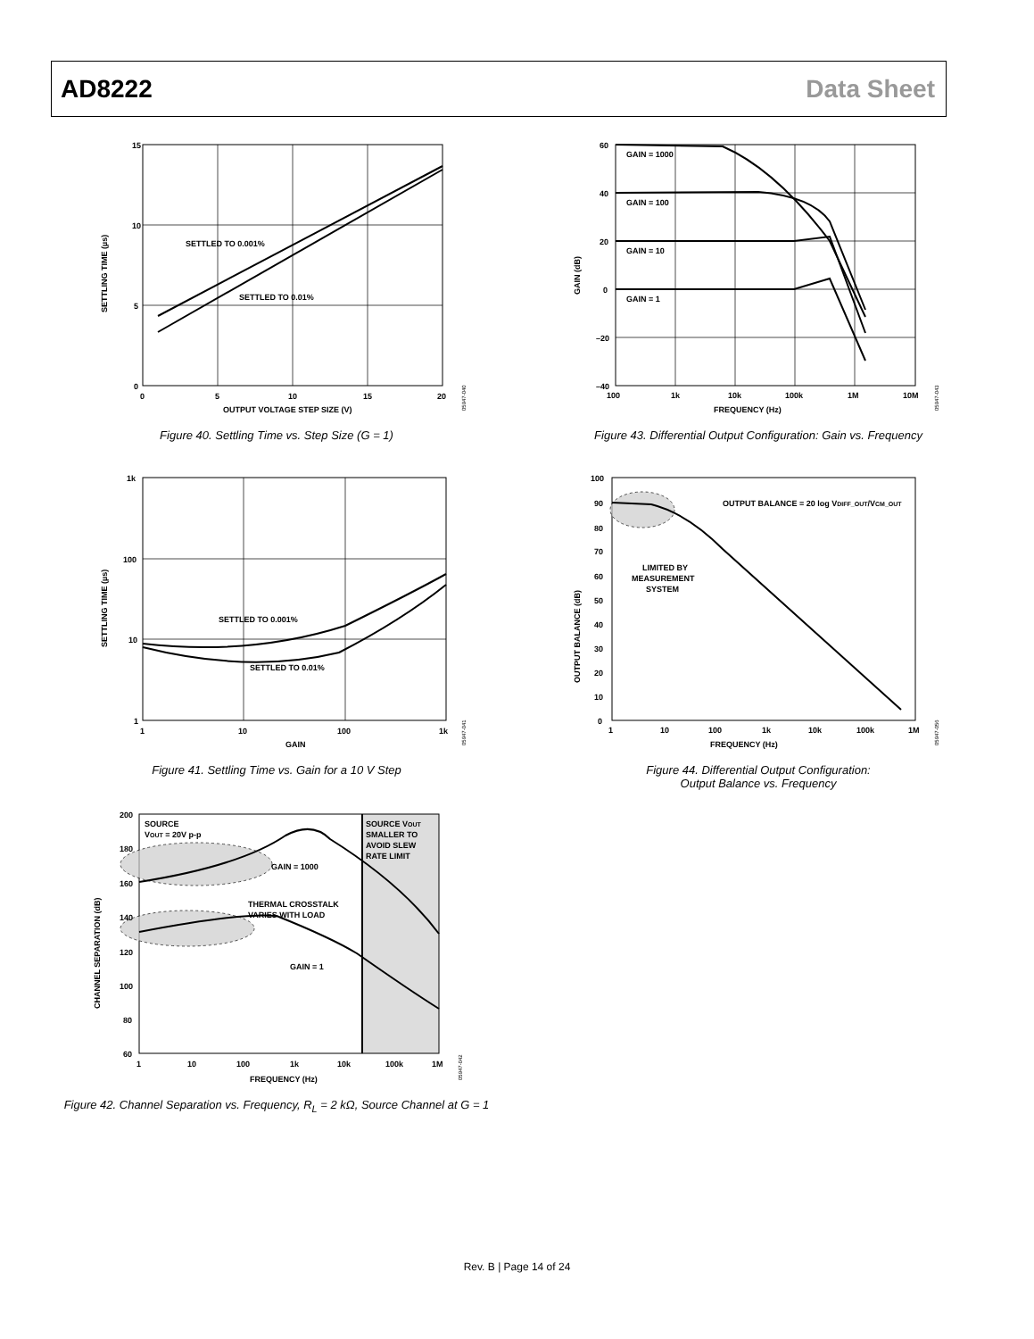AD8222 Data Sheet
SETTLED TO 0.001%
SETTLED TO 0.01%
15
10
5
0
0
5
10
15
20
OUTPUT VOLTAGE STEP SIZE (V)
SETTLING TIME (µs)
05947-040
Figure 40. Settling Time vs. Step Size (G = 1)
SETTLED TO 0.001%
SETTLED TO 0.01%
1k
100
10
1
1
10
100
1k
GAIN
SETTLING TIME (µs)
05947-041
Figure 41. Settling Time vs. Gain for a 10 V Step
SOURCE
VOUT = 20V p-p
SOURCE VOUT
SMALLER TO
AVOID SLEW
RATE LIMIT
GAIN = 1000
THERMAL CROSSTALK
VARIES WITH LOAD
GAIN = 1
200
180
160
140
120
100
80
60
1
10
100
1k
10k
100k
1M
FREQUENCY (Hz)
CHANNEL SEPARATION (dB)
05947-042
Figure 42. Channel Separation vs. Frequency, R<sub>L</sub> = 2 kΩ, Source Channel at G = 1
GAIN = 1000
GAIN = 100
GAIN = 10
GAIN = 1
60
40
20
0
–20
–40
100
1k
10k
100k
1M
10M
FREQUENCY (Hz)
GAIN (dB)
05947-043
Figure 43. Differential Output Configuration: Gain vs. Frequency
OUTPUT BALANCE = 20 log VDIFF_OUT/VCM_OUT
LIMITED BY
MEASUREMENT
SYSTEM
100
90
80
70
60
50
40
30
20
10
0
1
10
100
1k
10k
100k
1M
FREQUENCY (Hz)
OUTPUT BALANCE (dB)
05947-056
Figure 44. Differential Output Configuration:
Output Balance vs. Frequency
Rev. B | Page 14 of 24